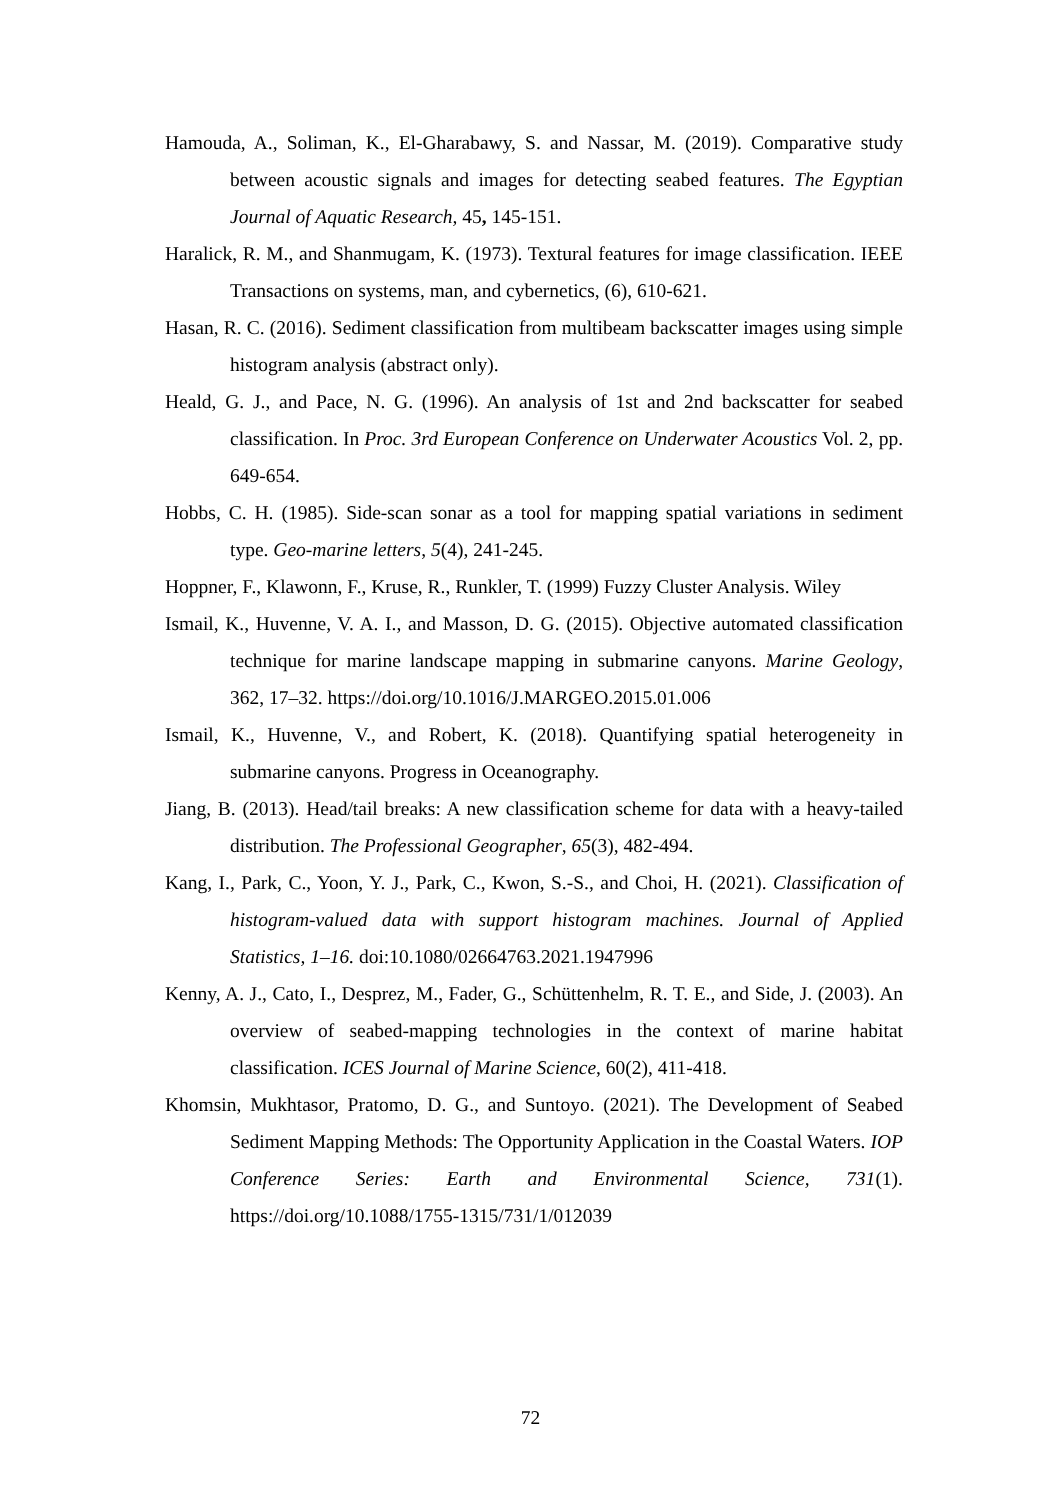Hamouda, A., Soliman, K., El-Gharabawy, S. and Nassar, M. (2019). Comparative study between acoustic signals and images for detecting seabed features. The Egyptian Journal of Aquatic Research, 45, 145-151.
Haralick, R. M., and Shanmugam, K. (1973). Textural features for image classification. IEEE Transactions on systems, man, and cybernetics, (6), 610-621.
Hasan, R. C. (2016). Sediment classification from multibeam backscatter images using simple histogram analysis (abstract only).
Heald, G. J., and Pace, N. G. (1996). An analysis of 1st and 2nd backscatter for seabed classification. In Proc. 3rd European Conference on Underwater Acoustics Vol. 2, pp. 649-654.
Hobbs, C. H. (1985). Side-scan sonar as a tool for mapping spatial variations in sediment type. Geo-marine letters, 5(4), 241-245.
Hoppner, F., Klawonn, F., Kruse, R., Runkler, T. (1999) Fuzzy Cluster Analysis. Wiley
Ismail, K., Huvenne, V. A. I., and Masson, D. G. (2015). Objective automated classification technique for marine landscape mapping in submarine canyons. Marine Geology, 362, 17–32. https://doi.org/10.1016/J.MARGEO.2015.01.006
Ismail, K., Huvenne, V., and Robert, K. (2018). Quantifying spatial heterogeneity in submarine canyons. Progress in Oceanography.
Jiang, B. (2013). Head/tail breaks: A new classification scheme for data with a heavy-tailed distribution. The Professional Geographer, 65(3), 482-494.
Kang, I., Park, C., Yoon, Y. J., Park, C., Kwon, S.-S., and Choi, H. (2021). Classification of histogram-valued data with support histogram machines. Journal of Applied Statistics, 1–16. doi:10.1080/02664763.2021.1947996
Kenny, A. J., Cato, I., Desprez, M., Fader, G., Schüttenhelm, R. T. E., and Side, J. (2003). An overview of seabed-mapping technologies in the context of marine habitat classification. ICES Journal of Marine Science, 60(2), 411-418.
Khomsin, Mukhtasor, Pratomo, D. G., and Suntoyo. (2021). The Development of Seabed Sediment Mapping Methods: The Opportunity Application in the Coastal Waters. IOP Conference Series: Earth and Environmental Science, 731(1). https://doi.org/10.1088/1755-1315/731/1/012039
72